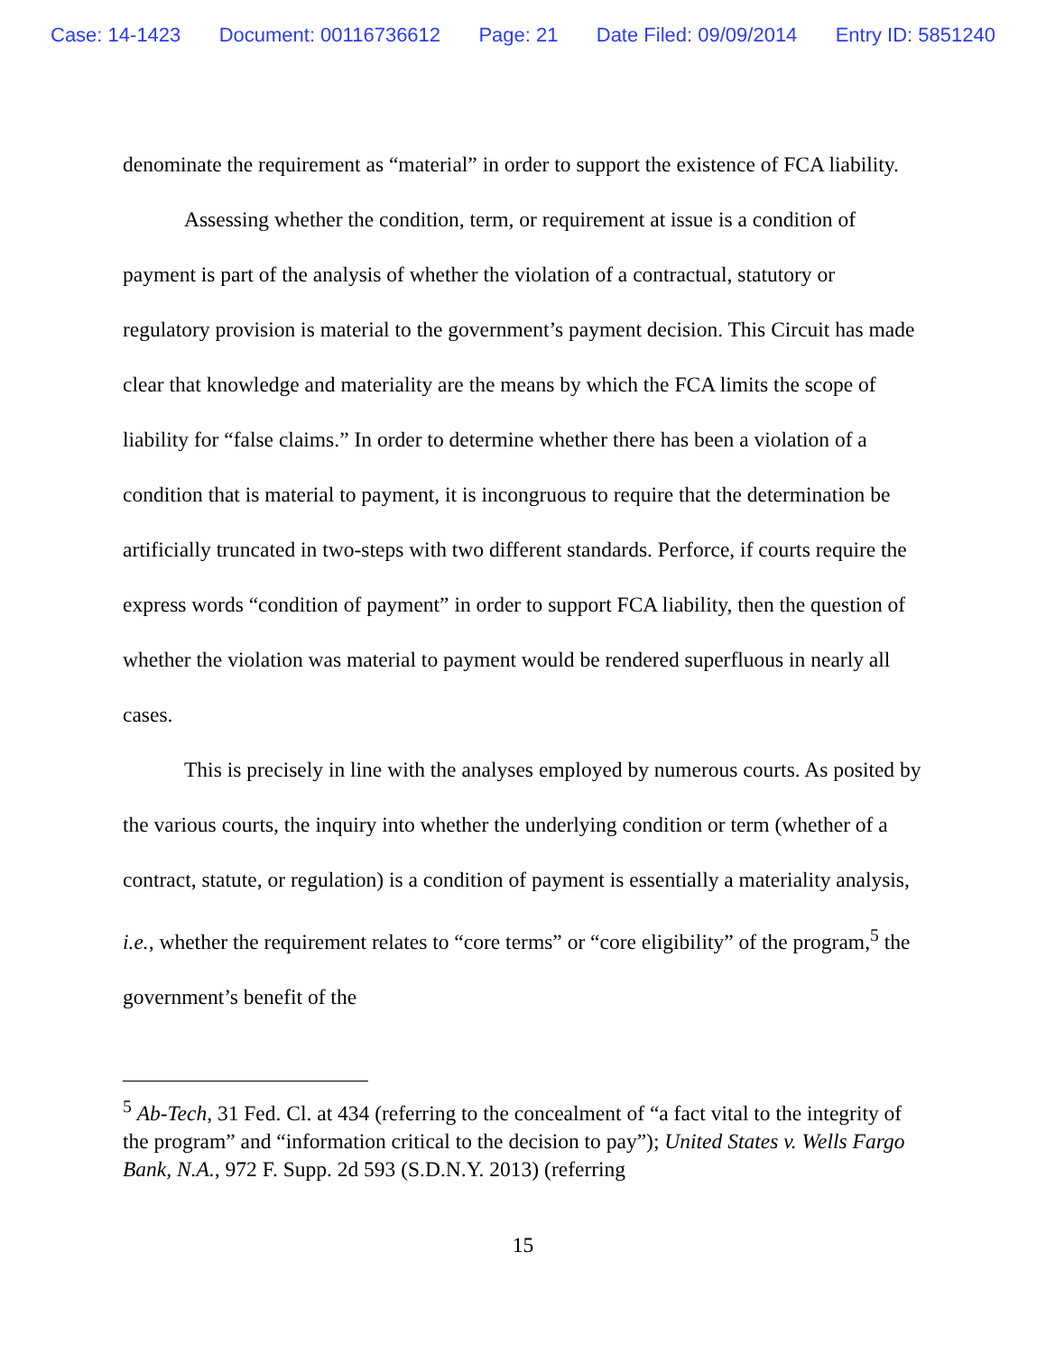Case: 14-1423 Document: 00116736612 Page: 21 Date Filed: 09/09/2014 Entry ID: 5851240
denominate the requirement as “material” in order to support the existence of FCA liability.
Assessing whether the condition, term, or requirement at issue is a condition of payment is part of the analysis of whether the violation of a contractual, statutory or regulatory provision is material to the government’s payment decision. This Circuit has made clear that knowledge and materiality are the means by which the FCA limits the scope of liability for “false claims.” In order to determine whether there has been a violation of a condition that is material to payment, it is incongruous to require that the determination be artificially truncated in two-steps with two different standards. Perforce, if courts require the express words “condition of payment” in order to support FCA liability, then the question of whether the violation was material to payment would be rendered superfluous in nearly all cases.
This is precisely in line with the analyses employed by numerous courts. As posited by the various courts, the inquiry into whether the underlying condition or term (whether of a contract, statute, or regulation) is a condition of payment is essentially a materiality analysis, i.e., whether the requirement relates to “core terms” or “core eligibility” of the program,<sup>5</sup> the government’s benefit of the
<sup>5</sup> Ab-Tech, 31 Fed. Cl. at 434 (referring to the concealment of “a fact vital to the integrity of the program” and “information critical to the decision to pay”); United States v. Wells Fargo Bank, N.A., 972 F. Supp. 2d 593 (S.D.N.Y. 2013) (referring
15